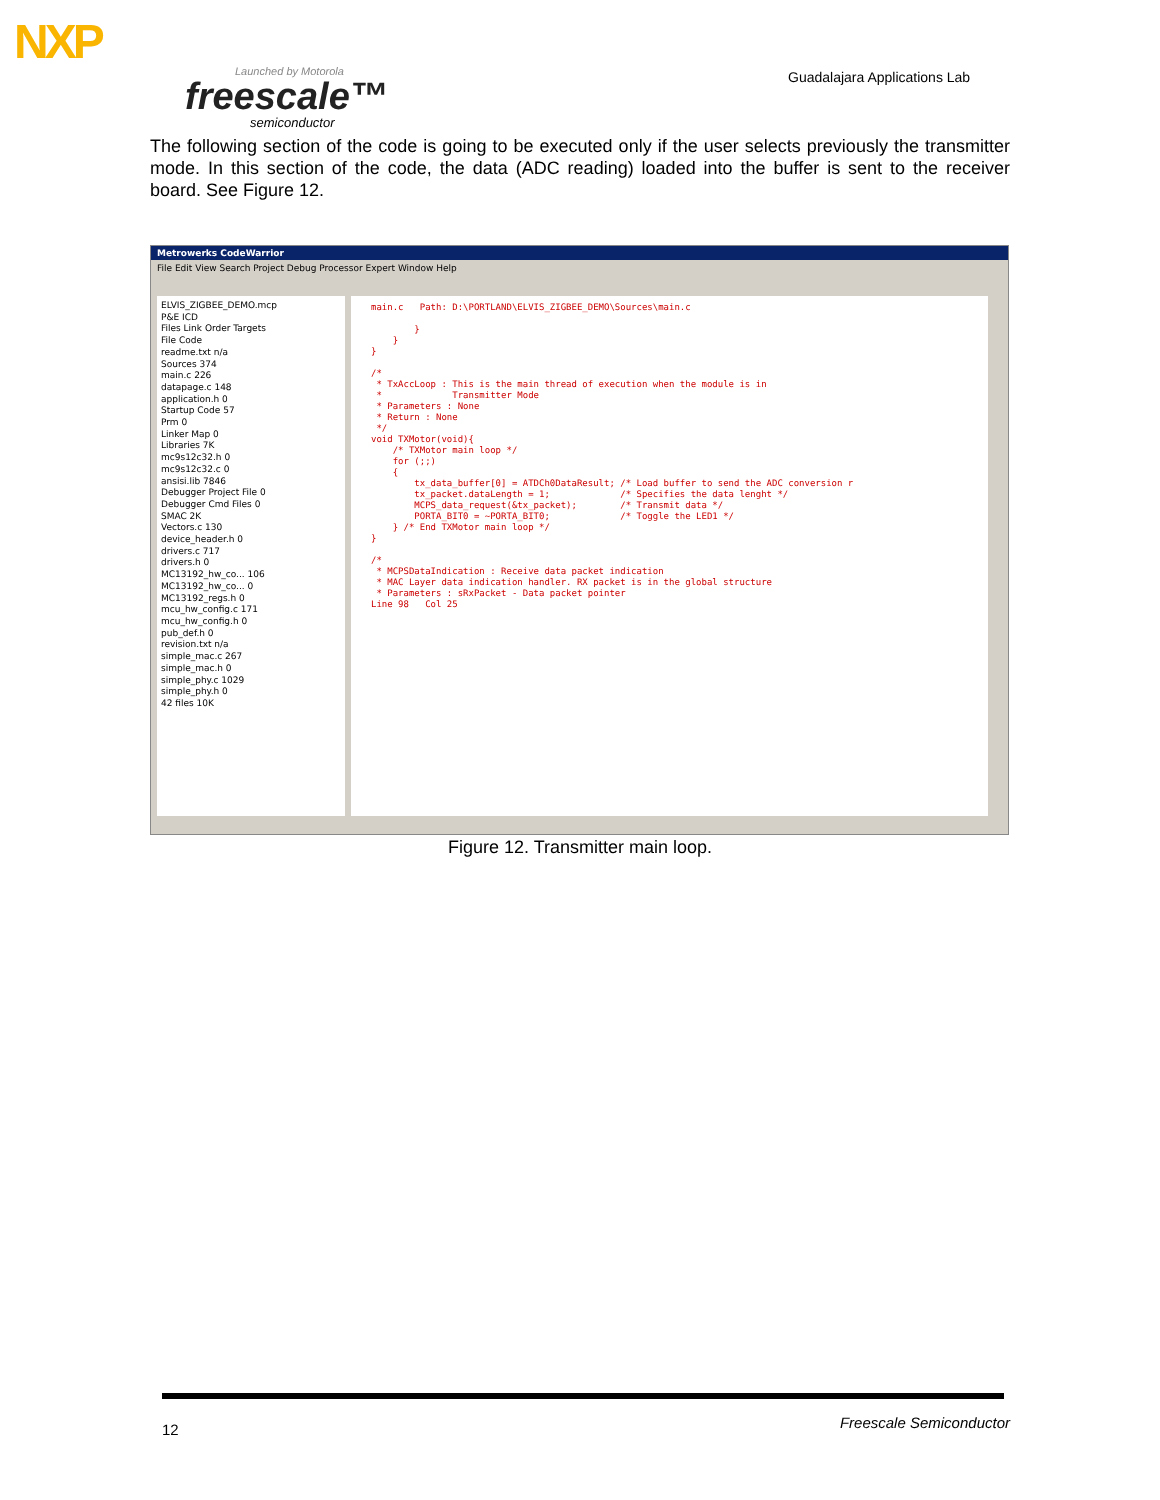NXP
Launched by Motorola
freescale™
semiconductor
Guadalajara Applications Lab
The following section of the code is going to be executed only if the user selects previously the transmitter mode. In this section of the code, the data (ADC reading) loaded into the buffer is sent to the receiver board. See Figure 12.
Metrowerks CodeWarrior
File Edit View Search Project Debug Processor Expert Window Help
ELVIS_ZIGBEE_DEMO.mcp
P&E ICD
Files Link Order Targets
File Code
readme.txt n/a
Sources 374
main.c 226
datapage.c 148
application.h 0
Startup Code 57
Prm 0
Linker Map 0
Libraries 7K
mc9s12c32.h 0
mc9s12c32.c 0
ansisi.lib 7846
Debugger Project File 0
Debugger Cmd Files 0
SMAC 2K
Vectors.c 130
device_header.h 0
drivers.c 717
drivers.h 0
MC13192_hw_co... 106
MC13192_hw_co... 0
MC13192_regs.h 0
mcu_hw_config.c 171
mcu_hw_config.h 0
pub_def.h 0
revision.txt n/a
simple_mac.c 267
simple_mac.h 0
simple_phy.c 1029
simple_phy.h 0
42 files 10K
main.c Path: D:\PORTLAND\ELVIS_ZIGBEE_DEMO\Sources\main.c } } } /* * TxAccLoop : This is the main thread of execution when the module is in * Transmitter Mode * Parameters : None * Return : None */ void TXMotor(void){ /* TXMotor main loop */ for (;;) { tx_data_buffer[0] = ATDCh0DataResult; /* Load buffer to send the ADC conversion r tx_packet.dataLength = 1; /* Specifies the data lenght */ MCPS_data_request(&tx_packet); /* Transmit data */ PORTA_BIT0 = ~PORTA_BIT0; /* Toggle the LED1 */ } /* End TXMotor main loop */ } /* * MCPSDataIndication : Receive data packet indication * MAC Layer data indication handler. RX packet is in the global structure * Parameters : sRxPacket - Data packet pointer Line 98 Col 25
Figure 12. Transmitter main loop.
12 Freescale Semiconductor